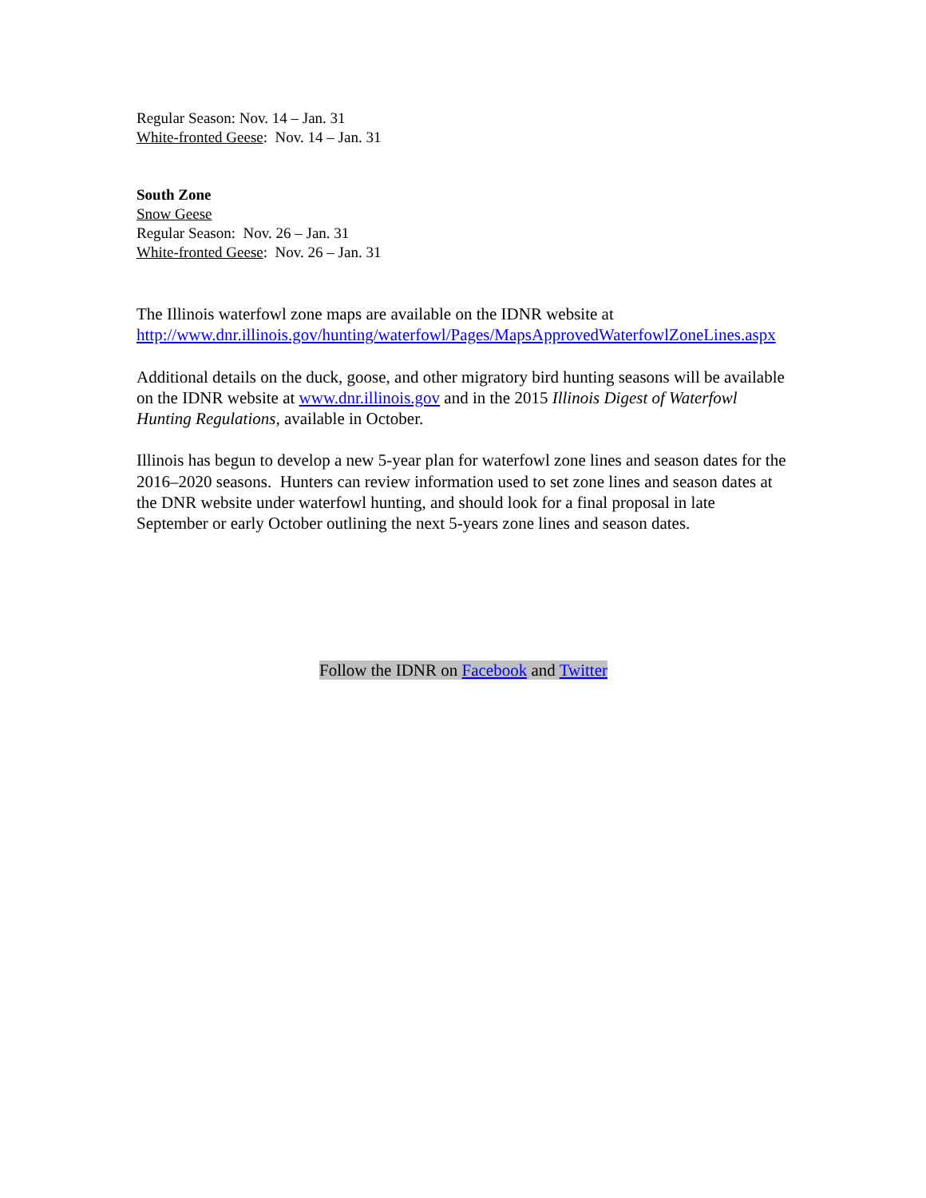Regular Season: Nov. 14 – Jan. 31
White-fronted Geese: Nov. 14 – Jan. 31
South Zone
Snow Geese
Regular Season: Nov. 26 – Jan. 31
White-fronted Geese: Nov. 26 – Jan. 31
The Illinois waterfowl zone maps are available on the IDNR website at http://www.dnr.illinois.gov/hunting/waterfowl/Pages/MapsApprovedWaterfowlZoneLines.aspx
Additional details on the duck, goose, and other migratory bird hunting seasons will be available on the IDNR website at www.dnr.illinois.gov and in the 2015 Illinois Digest of Waterfowl Hunting Regulations, available in October.
Illinois has begun to develop a new 5-year plan for waterfowl zone lines and season dates for the 2016–2020 seasons. Hunters can review information used to set zone lines and season dates at the DNR website under waterfowl hunting, and should look for a final proposal in late September or early October outlining the next 5-years zone lines and season dates.
Follow the IDNR on Facebook and Twitter